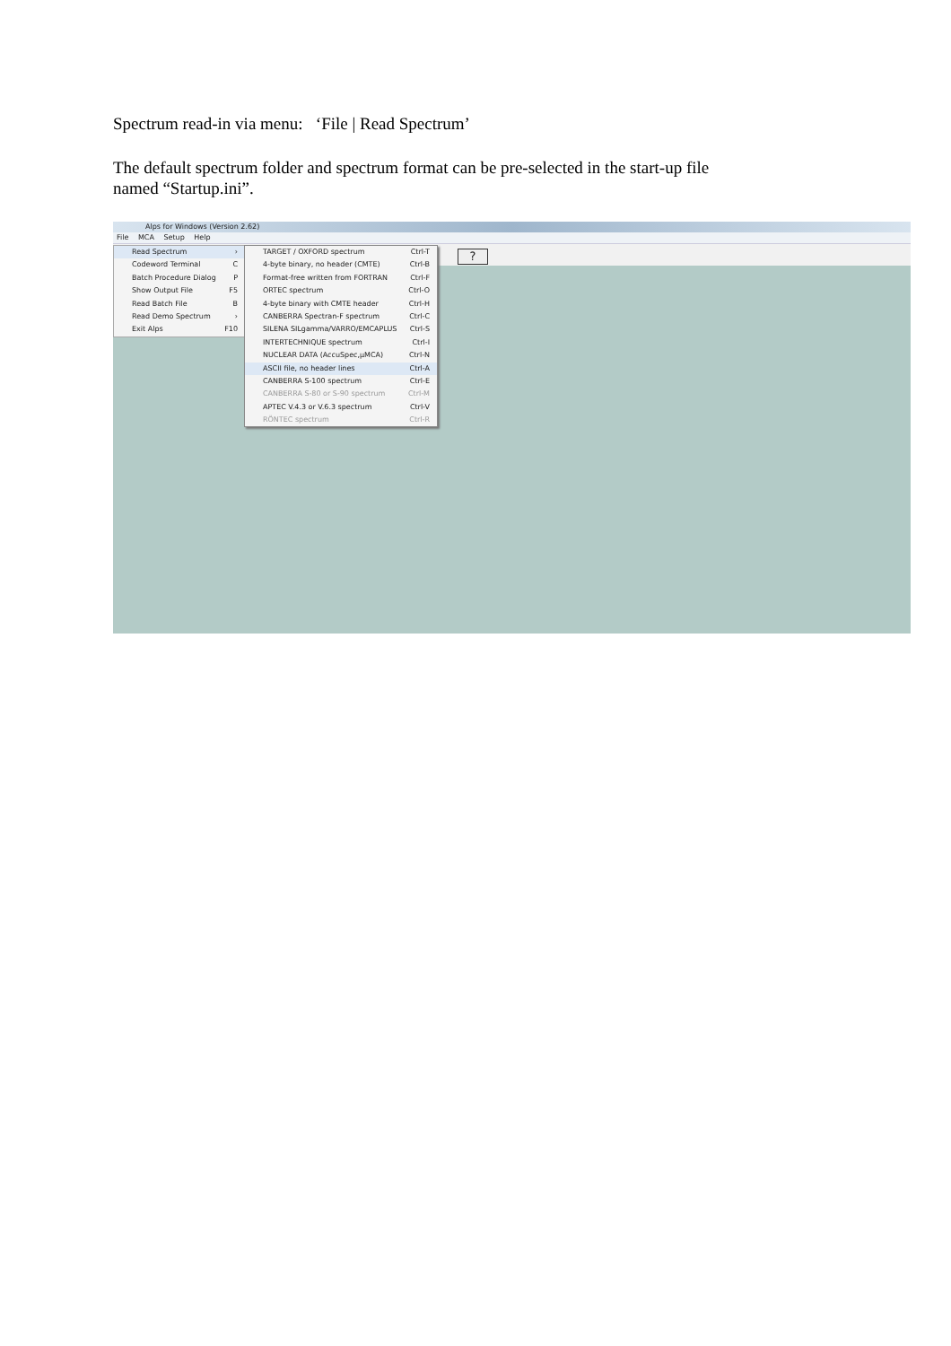Spectrum read-in via menu: ‘File | Read Spectrum’
The default spectrum folder and spectrum format can be pre-selected in the start-up file
named “Startup.ini”.
Alps for Windows (Version 2.62)
File MCA Setup Help
Read Spectrum ›
Codeword Terminal C
Batch Procedure Dialog P
Show Output File F5
Read Batch File B
Read Demo Spectrum ›
Exit Alps F10
TARGET / OXFORD spectrum Ctrl-T
4-byte binary, no header (CMTE) Ctrl-B
Format-free written from FORTRAN Ctrl-F
ORTEC spectrum Ctrl-O
4-byte binary with CMTE header Ctrl-H
CANBERRA Spectran-F spectrum Ctrl-C
SILENA SILgamma/VARRO/EMCAPLUS Ctrl-S
INTERTECHNIQUE spectrum Ctrl-I
NUCLEAR DATA (AccuSpec,µMCA) Ctrl-N
ASCII file, no header lines Ctrl-A
CANBERRA S-100 spectrum Ctrl-E
CANBERRA S-80 or S-90 spectrum Ctrl-M
APTEC V.4.3 or V.6.3 spectrum Ctrl-V
RÖNTEC spectrum Ctrl-R
?